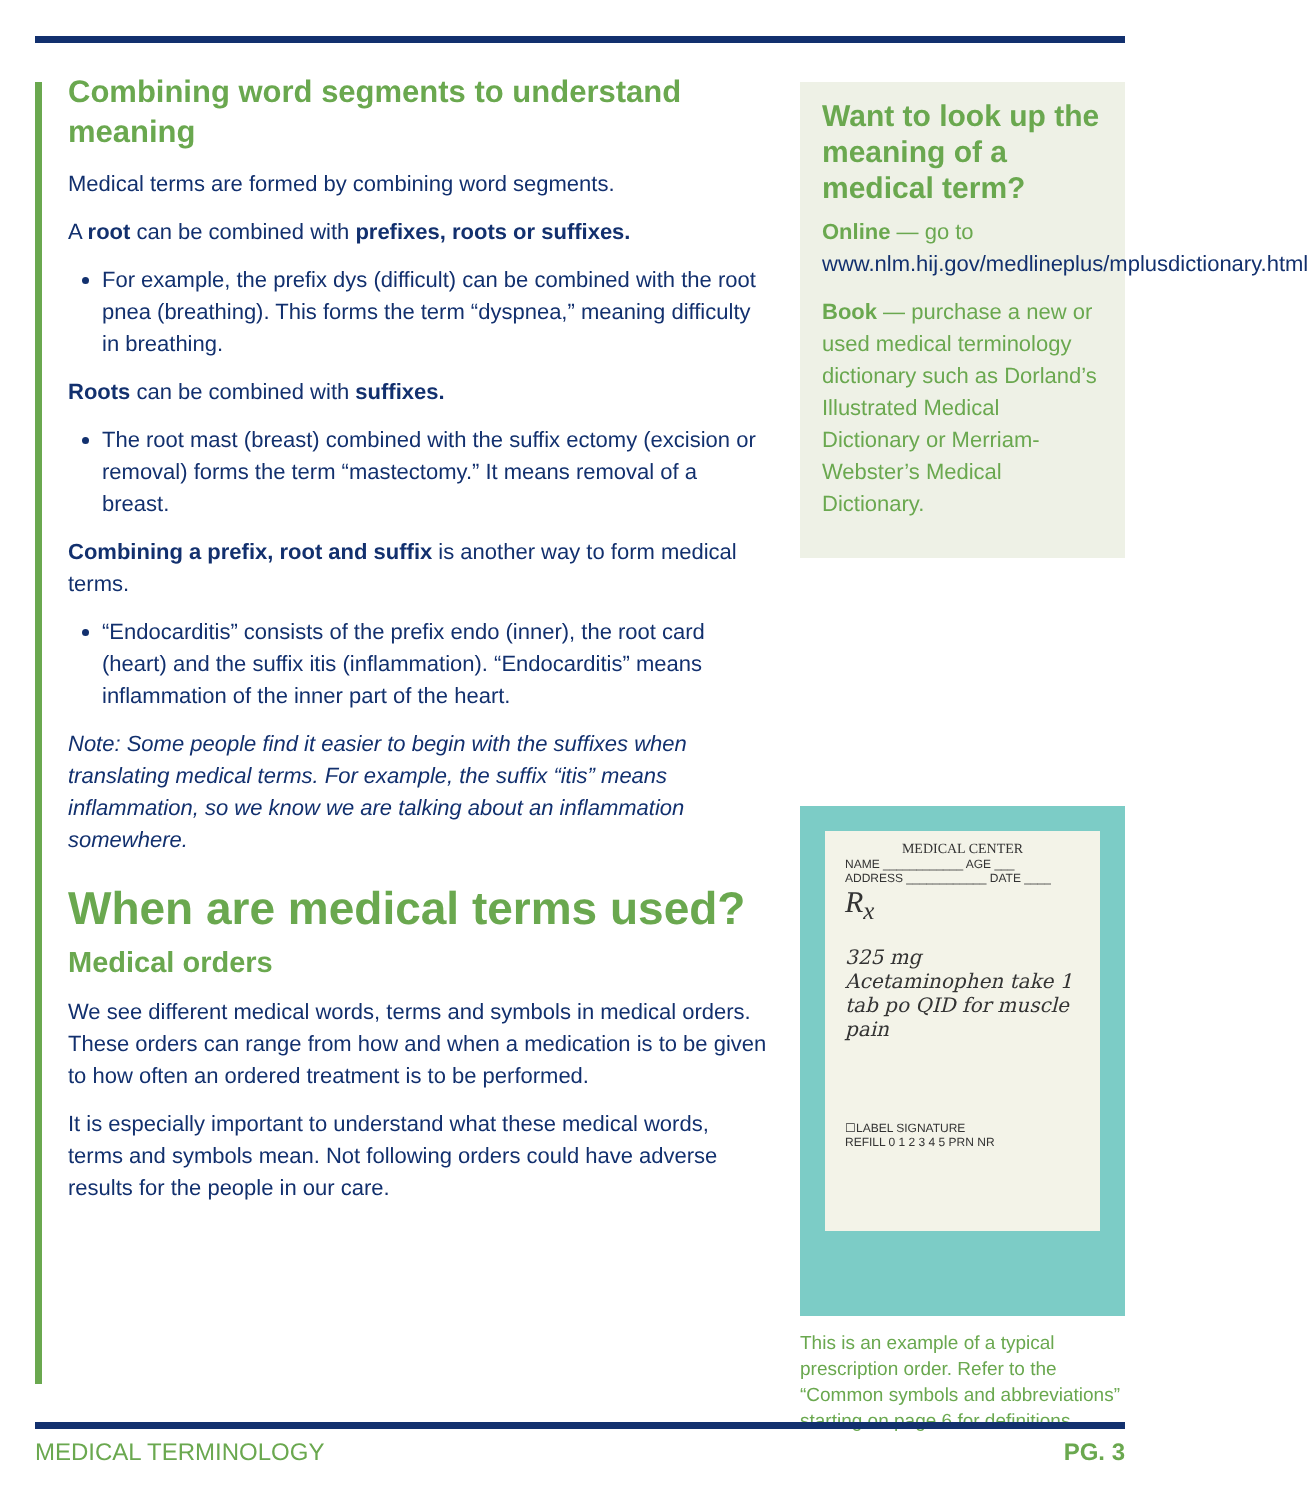Combining word segments to understand meaning
Medical terms are formed by combining word segments.
A root can be combined with prefixes, roots or suffixes.
For example, the prefix dys (difficult) can be combined with the root pnea (breathing). This forms the term “dyspnea,” meaning difficulty in breathing.
Roots can be combined with suffixes.
The root mast (breast) combined with the suffix ectomy (excision or removal) forms the term “mastectomy.” It means removal of a breast.
Combining a prefix, root and suffix is another way to form medical terms.
“Endocarditis” consists of the prefix endo (inner), the root card (heart) and the suffix itis (inflammation). “Endocarditis” means inflammation of the inner part of the heart.
Note: Some people find it easier to begin with the suffixes when translating medical terms. For example, the suffix “itis” means inflammation, so we know we are talking about an inflammation somewhere.
When are medical terms used?
Medical orders
We see different medical words, terms and symbols in medical orders. These orders can range from how and when a medication is to be given to how often an ordered treatment is to be performed.
It is especially important to understand what these medical words, terms and symbols mean. Not following orders could have adverse results for the people in our care.
Want to look up the meaning of a medical term?
Online — go to www.nlm.hij.gov/medlineplus/mplusdictionary.html
Book — purchase a new or used medical terminology dictionary such as Dorland’s Illustrated Medical Dictionary or Merriam-Webster’s Medical Dictionary.
MEDICAL CENTER
NAME ____________ AGE ___
ADDRESS ____________ DATE ____
R<sub>x</sub>
325 mg Acetaminophen take 1 tab po QID for muscle pain
☐LABEL SIGNATURE
REFILL 0 1 2 3 4 5 PRN NR
This is an example of a typical prescription order. Refer to the “Common symbols and abbreviations” starting on page 6 for definitions.
MEDICAL TERMINOLOGY PG. 3